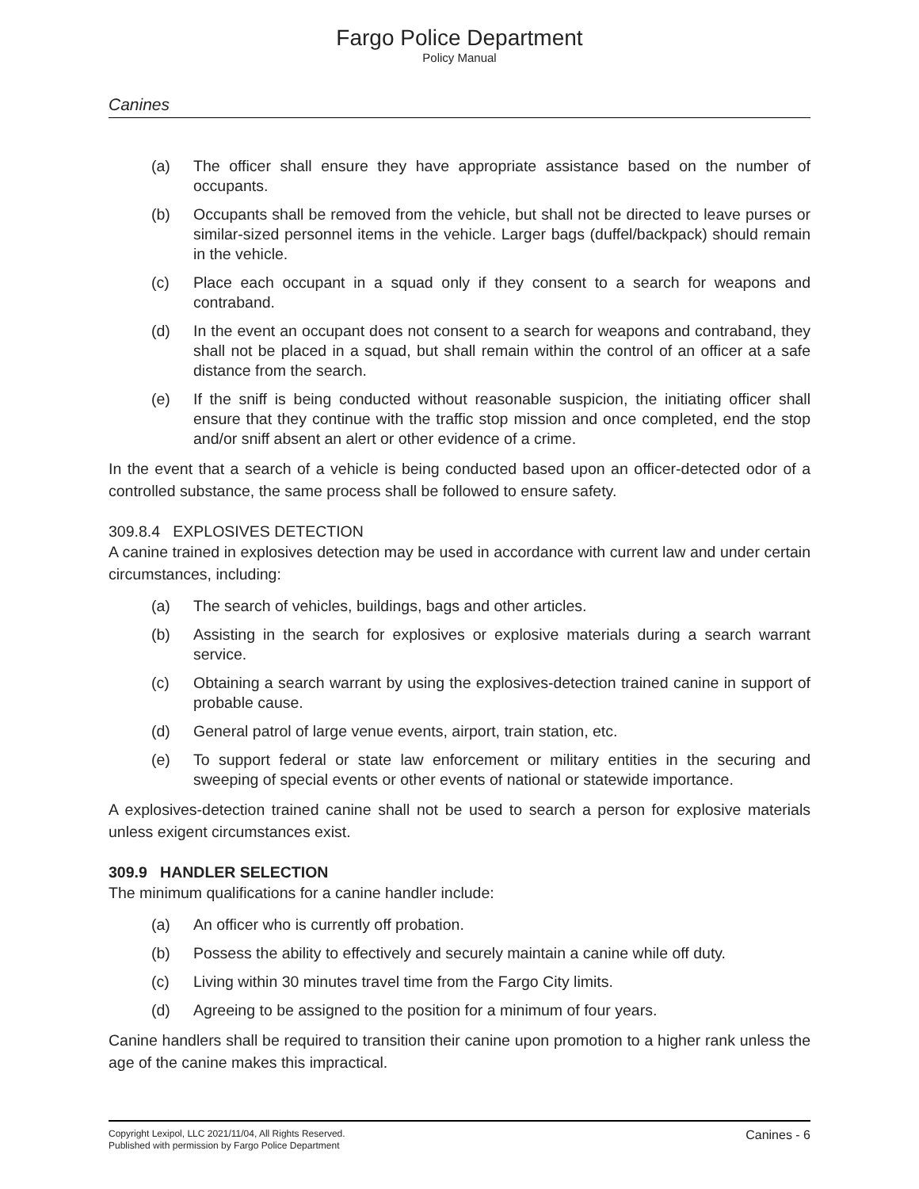Fargo Police Department
Policy Manual
Canines
(a) The officer shall ensure they have appropriate assistance based on the number of occupants.
(b) Occupants shall be removed from the vehicle, but shall not be directed to leave purses or similar-sized personnel items in the vehicle. Larger bags (duffel/backpack) should remain in the vehicle.
(c) Place each occupant in a squad only if they consent to a search for weapons and contraband.
(d) In the event an occupant does not consent to a search for weapons and contraband, they shall not be placed in a squad, but shall remain within the control of an officer at a safe distance from the search.
(e) If the sniff is being conducted without reasonable suspicion, the initiating officer shall ensure that they continue with the traffic stop mission and once completed, end the stop and/or sniff absent an alert or other evidence of a crime.
In the event that a search of a vehicle is being conducted based upon an officer-detected odor of a controlled substance, the same process shall be followed to ensure safety.
309.8.4 EXPLOSIVES DETECTION
A canine trained in explosives detection may be used in accordance with current law and under certain circumstances, including:
(a) The search of vehicles, buildings, bags and other articles.
(b) Assisting in the search for explosives or explosive materials during a search warrant service.
(c) Obtaining a search warrant by using the explosives-detection trained canine in support of probable cause.
(d) General patrol of large venue events, airport, train station, etc.
(e) To support federal or state law enforcement or military entities in the securing and sweeping of special events or other events of national or statewide importance.
A explosives-detection trained canine shall not be used to search a person for explosive materials unless exigent circumstances exist.
309.9 HANDLER SELECTION
The minimum qualifications for a canine handler include:
(a) An officer who is currently off probation.
(b) Possess the ability to effectively and securely maintain a canine while off duty.
(c) Living within 30 minutes travel time from the Fargo City limits.
(d) Agreeing to be assigned to the position for a minimum of four years.
Canine handlers shall be required to transition their canine upon promotion to a higher rank unless the age of the canine makes this impractical.
Copyright Lexipol, LLC 2021/11/04, All Rights Reserved.
Published with permission by Fargo Police Department
Canines - 6